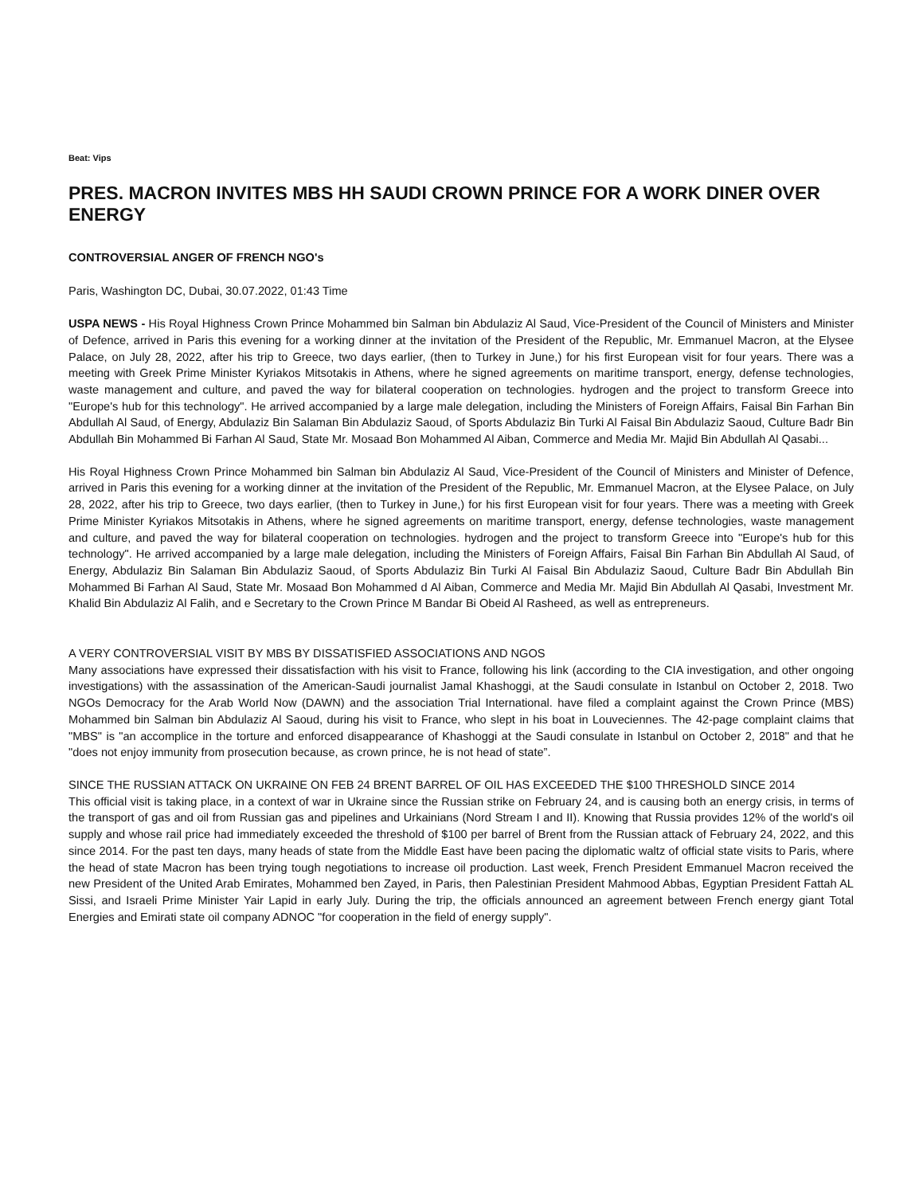Beat: Vips
PRES. MACRON INVITES MBS HH SAUDI CROWN PRINCE FOR A WORK DINER OVER ENERGY
CONTROVERSIAL ANGER OF FRENCH NGO's
Paris, Washington DC, Dubai, 30.07.2022, 01:43 Time
USPA NEWS - His Royal Highness Crown Prince Mohammed bin Salman bin Abdulaziz Al Saud, Vice-President of the Council of Ministers and Minister of Defence, arrived in Paris this evening for a working dinner at the invitation of the President of the Republic, Mr. Emmanuel Macron, at the Elysee Palace, on July 28, 2022, after his trip to Greece, two days earlier, (then to Turkey in June,) for his first European visit for four years. There was a meeting with Greek Prime Minister Kyriakos Mitsotakis in Athens, where he signed agreements on maritime transport, energy, defense technologies, waste management and culture, and paved the way for bilateral cooperation on technologies. hydrogen and the project to transform Greece into "Europe's hub for this technology". He arrived accompanied by a large male delegation, including the Ministers of Foreign Affairs, Faisal Bin Farhan Bin Abdullah Al Saud, of Energy, Abdulaziz Bin Salaman Bin Abdulaziz Saoud, of Sports Abdulaziz Bin Turki Al Faisal Bin Abdulaziz Saoud, Culture Badr Bin Abdullah Bin Mohammed Bi Farhan Al Saud, State Mr. Mosaad Bon Mohammed Al Aiban, Commerce and Media Mr. Majid Bin Abdullah Al Qasabi...
His Royal Highness Crown Prince Mohammed bin Salman bin Abdulaziz Al Saud, Vice-President of the Council of Ministers and Minister of Defence, arrived in Paris this evening for a working dinner at the invitation of the President of the Republic, Mr. Emmanuel Macron, at the Elysee Palace, on July 28, 2022, after his trip to Greece, two days earlier, (then to Turkey in June,) for his first European visit for four years. There was a meeting with Greek Prime Minister Kyriakos Mitsotakis in Athens, where he signed agreements on maritime transport, energy, defense technologies, waste management and culture, and paved the way for bilateral cooperation on technologies. hydrogen and the project to transform Greece into "Europe's hub for this technology". He arrived accompanied by a large male delegation, including the Ministers of Foreign Affairs, Faisal Bin Farhan Bin Abdullah Al Saud, of Energy, Abdulaziz Bin Salaman Bin Abdulaziz Saoud, of Sports Abdulaziz Bin Turki Al Faisal Bin Abdulaziz Saoud, Culture Badr Bin Abdullah Bin Mohammed Bi Farhan Al Saud, State Mr. Mosaad Bon Mohammed d Al Aiban, Commerce and Media Mr. Majid Bin Abdullah Al Qasabi, Investment Mr. Khalid Bin Abdulaziz Al Falih, and e Secretary to the Crown Prince M Bandar Bi Obeid Al Rasheed, as well as entrepreneurs.
A VERY CONTROVERSIAL VISIT BY MBS BY DISSATISFIED ASSOCIATIONS AND NGOS
Many associations have expressed their dissatisfaction with his visit to France, following his link (according to the CIA investigation, and other ongoing investigations) with the assassination of the American-Saudi journalist Jamal Khashoggi, at the Saudi consulate in Istanbul on October 2, 2018. Two NGOs Democracy for the Arab World Now (DAWN) and the association Trial International. have filed a complaint against the Crown Prince (MBS) Mohammed bin Salman bin Abdulaziz Al Saoud, during his visit to France, who slept in his boat in Louveciennes. The 42-page complaint claims that "MBS" is "an accomplice in the torture and enforced disappearance of Khashoggi at the Saudi consulate in Istanbul on October 2, 2018" and that he "does not enjoy immunity from prosecution because, as crown prince, he is not head of state”.
SINCE THE RUSSIAN ATTACK ON UKRAINE ON FEB 24 BRENT BARREL OF OIL HAS EXCEEDED THE $100 THRESHOLD SINCE 2014
This official visit is taking place, in a context of war in Ukraine since the Russian strike on February 24, and is causing both an energy crisis, in terms of the transport of gas and oil from Russian gas and pipelines and Urkainians (Nord Stream I and II). Knowing that Russia provides 12% of the world's oil supply and whose rail price had immediately exceeded the threshold of $100 per barrel of Brent from the Russian attack of February 24, 2022, and this since 2014. For the past ten days, many heads of state from the Middle East have been pacing the diplomatic waltz of official state visits to Paris, where the head of state Macron has been trying tough negotiations to increase oil production. Last week, French President Emmanuel Macron received the new President of the United Arab Emirates, Mohammed ben Zayed, in Paris, then Palestinian President Mahmood Abbas, Egyptian President Fattah AL Sissi, and Israeli Prime Minister Yair Lapid in early July. During the trip, the officials announced an agreement between French energy giant Total Energies and Emirati state oil company ADNOC "for cooperation in the field of energy supply".